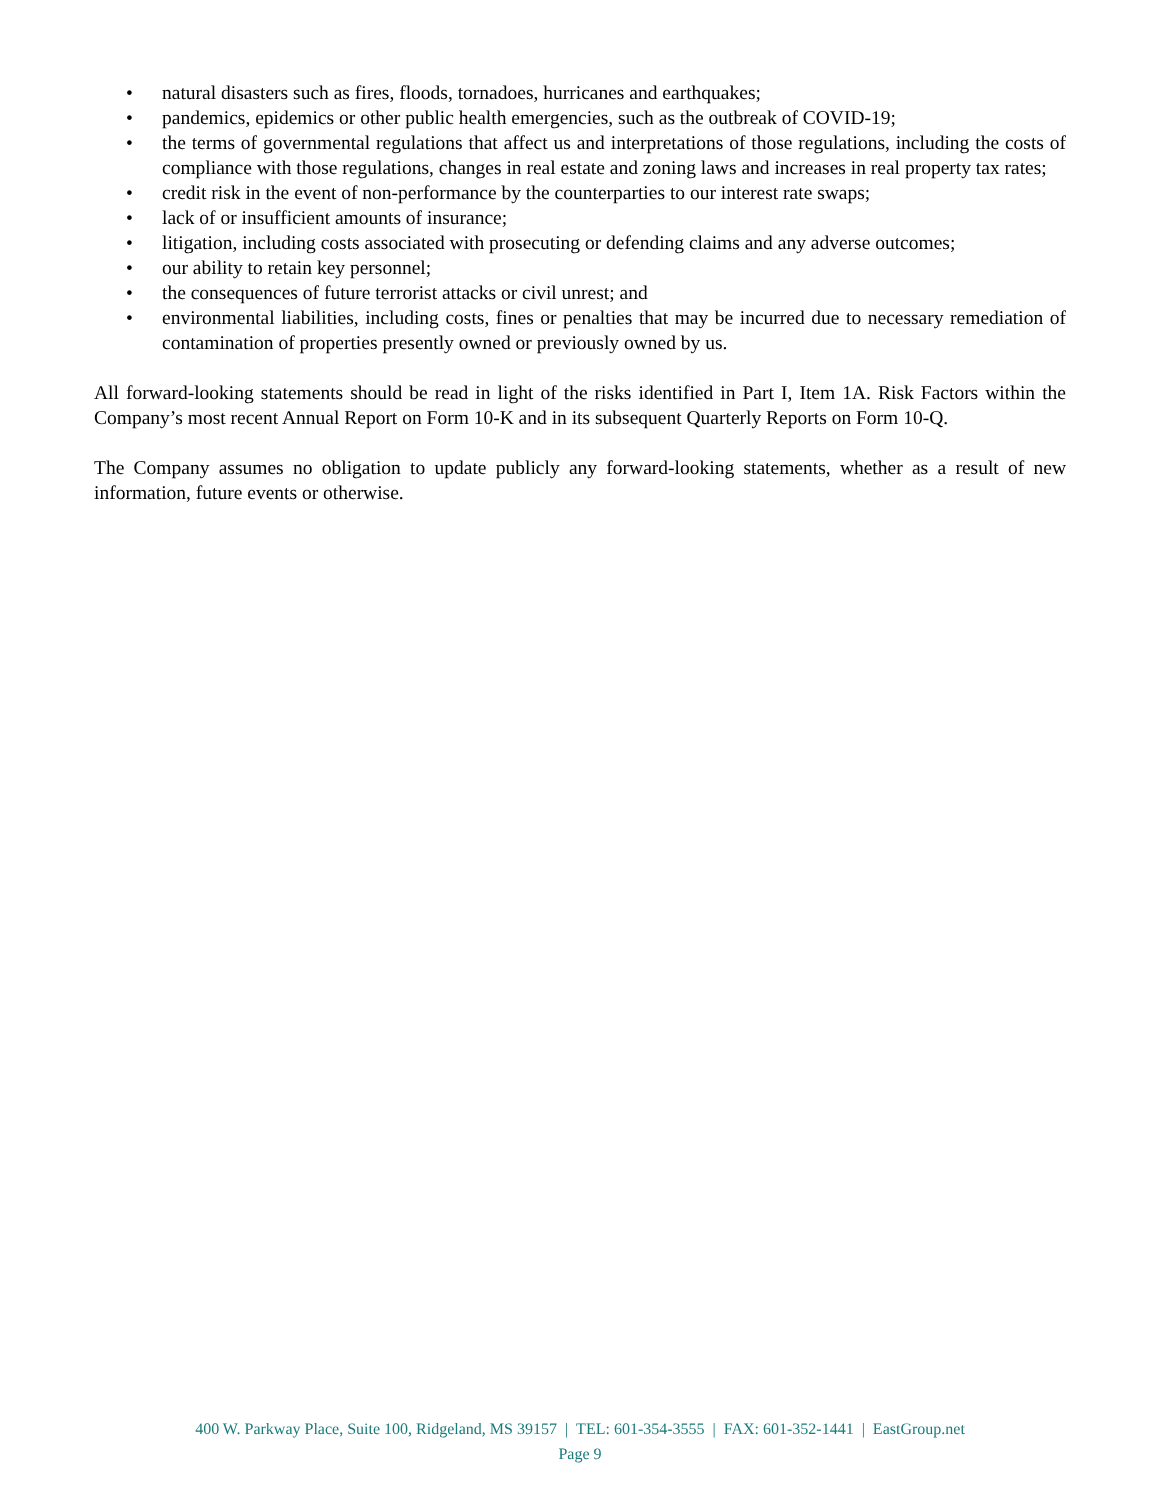• natural disasters such as fires, floods, tornadoes, hurricanes and earthquakes;
• pandemics, epidemics or other public health emergencies, such as the outbreak of COVID-19;
• the terms of governmental regulations that affect us and interpretations of those regulations, including the costs of compliance with those regulations, changes in real estate and zoning laws and increases in real property tax rates;
• credit risk in the event of non-performance by the counterparties to our interest rate swaps;
• lack of or insufficient amounts of insurance;
• litigation, including costs associated with prosecuting or defending claims and any adverse outcomes;
• our ability to retain key personnel;
• the consequences of future terrorist attacks or civil unrest; and
• environmental liabilities, including costs, fines or penalties that may be incurred due to necessary remediation of contamination of properties presently owned or previously owned by us.
All forward-looking statements should be read in light of the risks identified in Part I, Item 1A. Risk Factors within the Company’s most recent Annual Report on Form 10-K and in its subsequent Quarterly Reports on Form 10-Q.
The Company assumes no obligation to update publicly any forward-looking statements, whether as a result of new information, future events or otherwise.
400 W. Parkway Place, Suite 100, Ridgeland, MS 39157 | TEL: 601-354-3555 | FAX: 601-352-1441 | EastGroup.net
Page 9